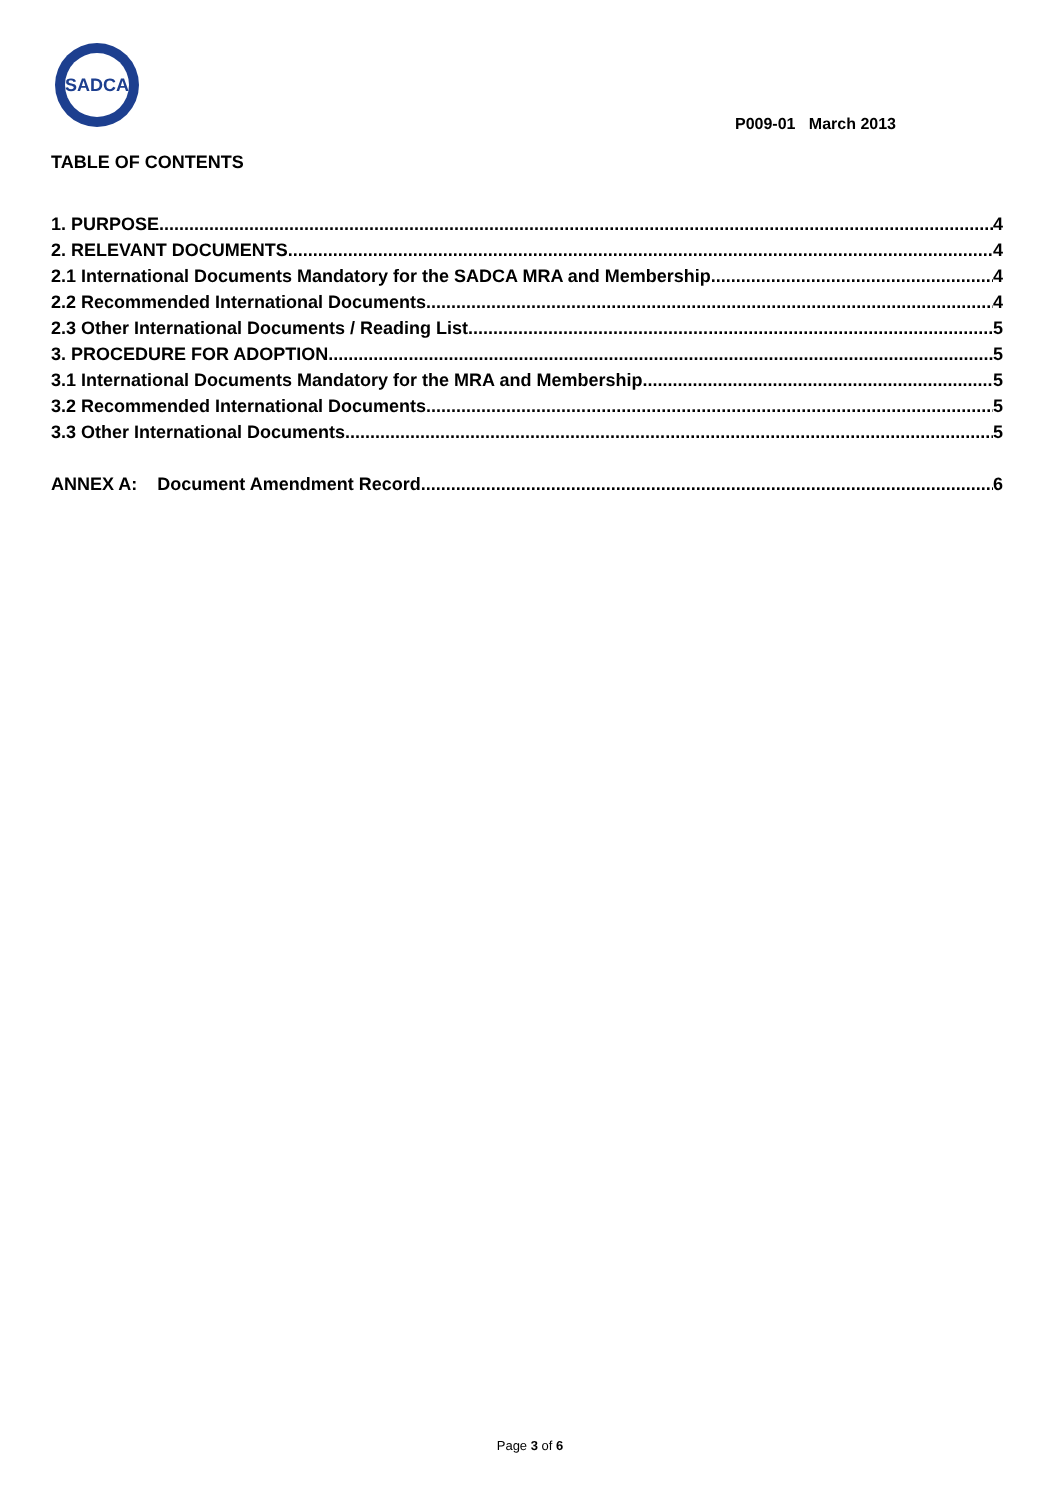SADCA
P009-01 March 2013
TABLE OF CONTENTS
1. PURPOSE 4
2. RELEVANT DOCUMENTS 4
2.1 International Documents Mandatory for the SADCA MRA and Membership 4
2.2 Recommended International Documents 4
2.3 Other International Documents / Reading List 5
3. PROCEDURE FOR ADOPTION 5
3.1 International Documents Mandatory for the MRA and Membership 5
3.2 Recommended International Documents 5
3.3 Other International Documents 5
ANNEX A: Document Amendment Record 6
Page 3 of 6